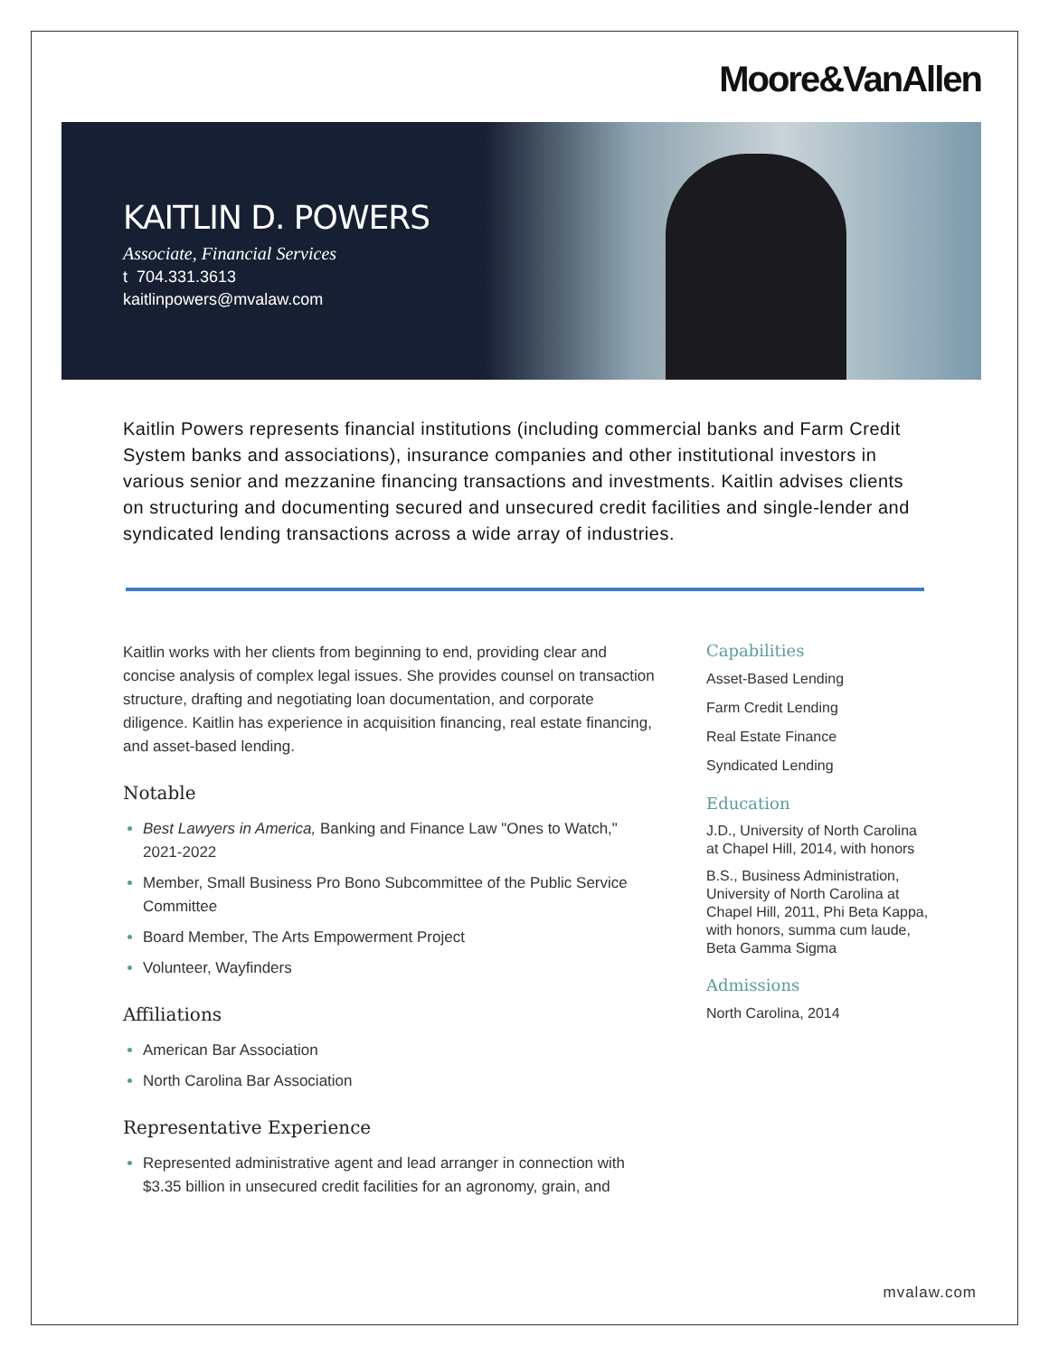Moore&VanAllen
KAITLIN D. POWERS
Associate, Financial Services
t 704.331.3613
kaitlinpowers@mvalaw.com
Kaitlin Powers represents financial institutions (including commercial banks and Farm Credit System banks and associations), insurance companies and other institutional investors in various senior and mezzanine financing transactions and investments. Kaitlin advises clients on structuring and documenting secured and unsecured credit facilities and single-lender and syndicated lending transactions across a wide array of industries.
Kaitlin works with her clients from beginning to end, providing clear and concise analysis of complex legal issues. She provides counsel on transaction structure, drafting and negotiating loan documentation, and corporate diligence. Kaitlin has experience in acquisition financing, real estate financing, and asset-based lending.
Notable
Best Lawyers in America, Banking and Finance Law "Ones to Watch," 2021-2022
Member, Small Business Pro Bono Subcommittee of the Public Service Committee
Board Member, The Arts Empowerment Project
Volunteer, Wayfinders
Affiliations
American Bar Association
North Carolina Bar Association
Representative Experience
Represented administrative agent and lead arranger in connection with $3.35 billion in unsecured credit facilities for an agronomy, grain, and
Capabilities
Asset-Based Lending
Farm Credit Lending
Real Estate Finance
Syndicated Lending
Education
J.D., University of North Carolina at Chapel Hill, 2014, with honors
B.S., Business Administration, University of North Carolina at Chapel Hill, 2011, Phi Beta Kappa, with honors, summa cum laude, Beta Gamma Sigma
Admissions
North Carolina, 2014
mvalaw.com